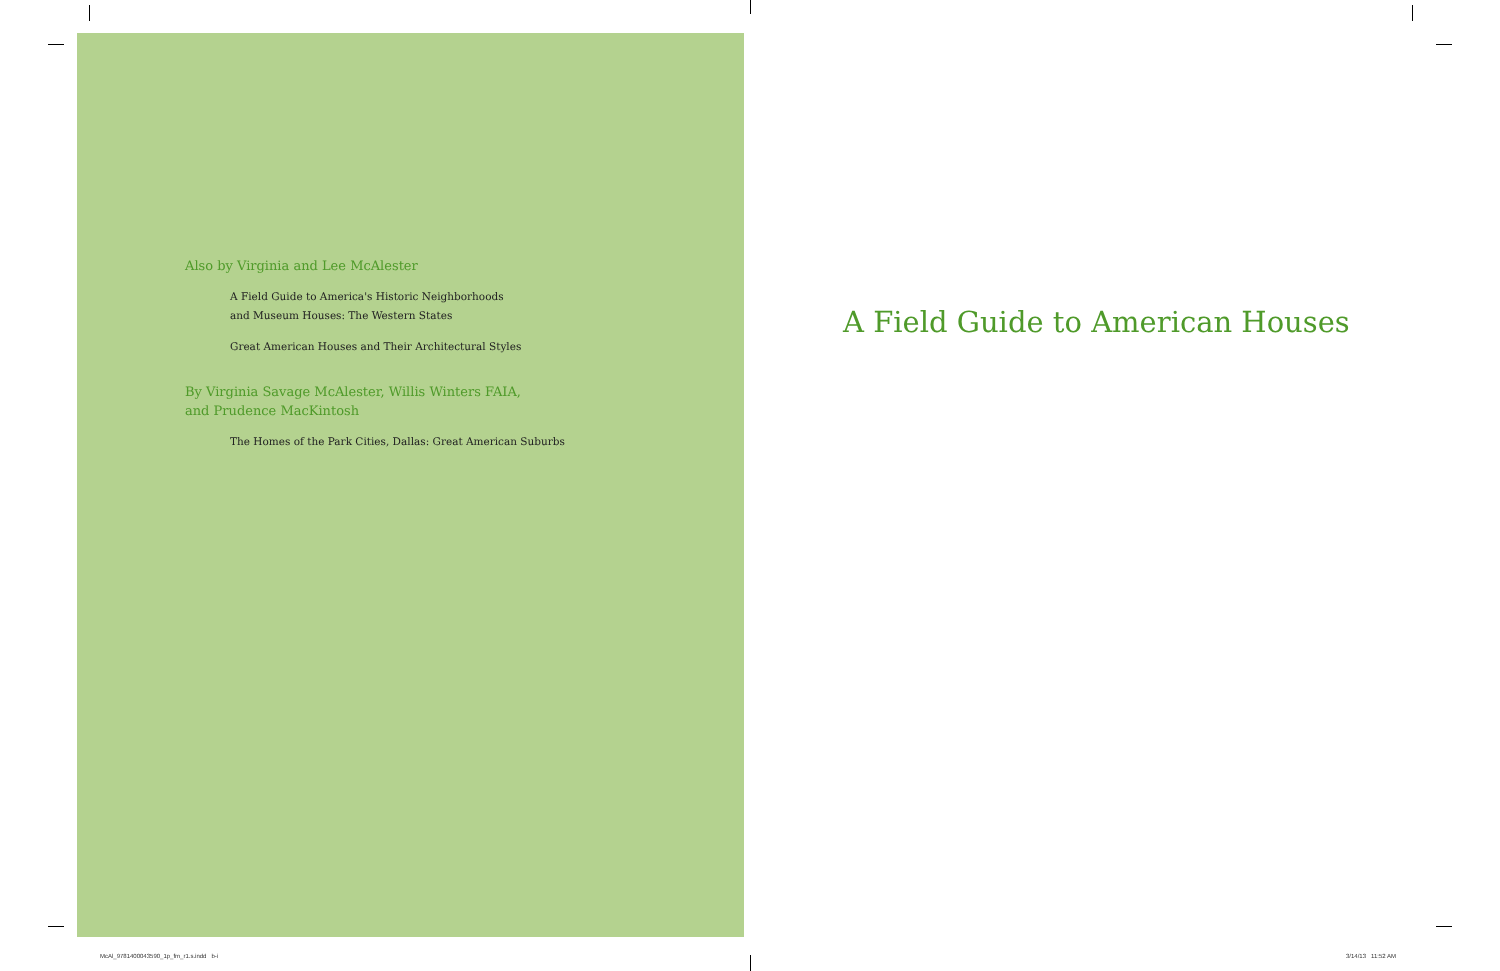Also by Virginia and Lee McAlester
A Field Guide to America's Historic Neighborhoods
and Museum Houses: The Western States
Great American Houses and Their Architectural Styles
By Virginia Savage McAlester, Willis Winters FAIA,
and Prudence MacKintosh
The Homes of the Park Cities, Dallas: Great American Suburbs
A Field Guide to American Houses
McAl_9781400043590_1p_fm_r1.s.indd b-i
3/14/13 11:52 AM